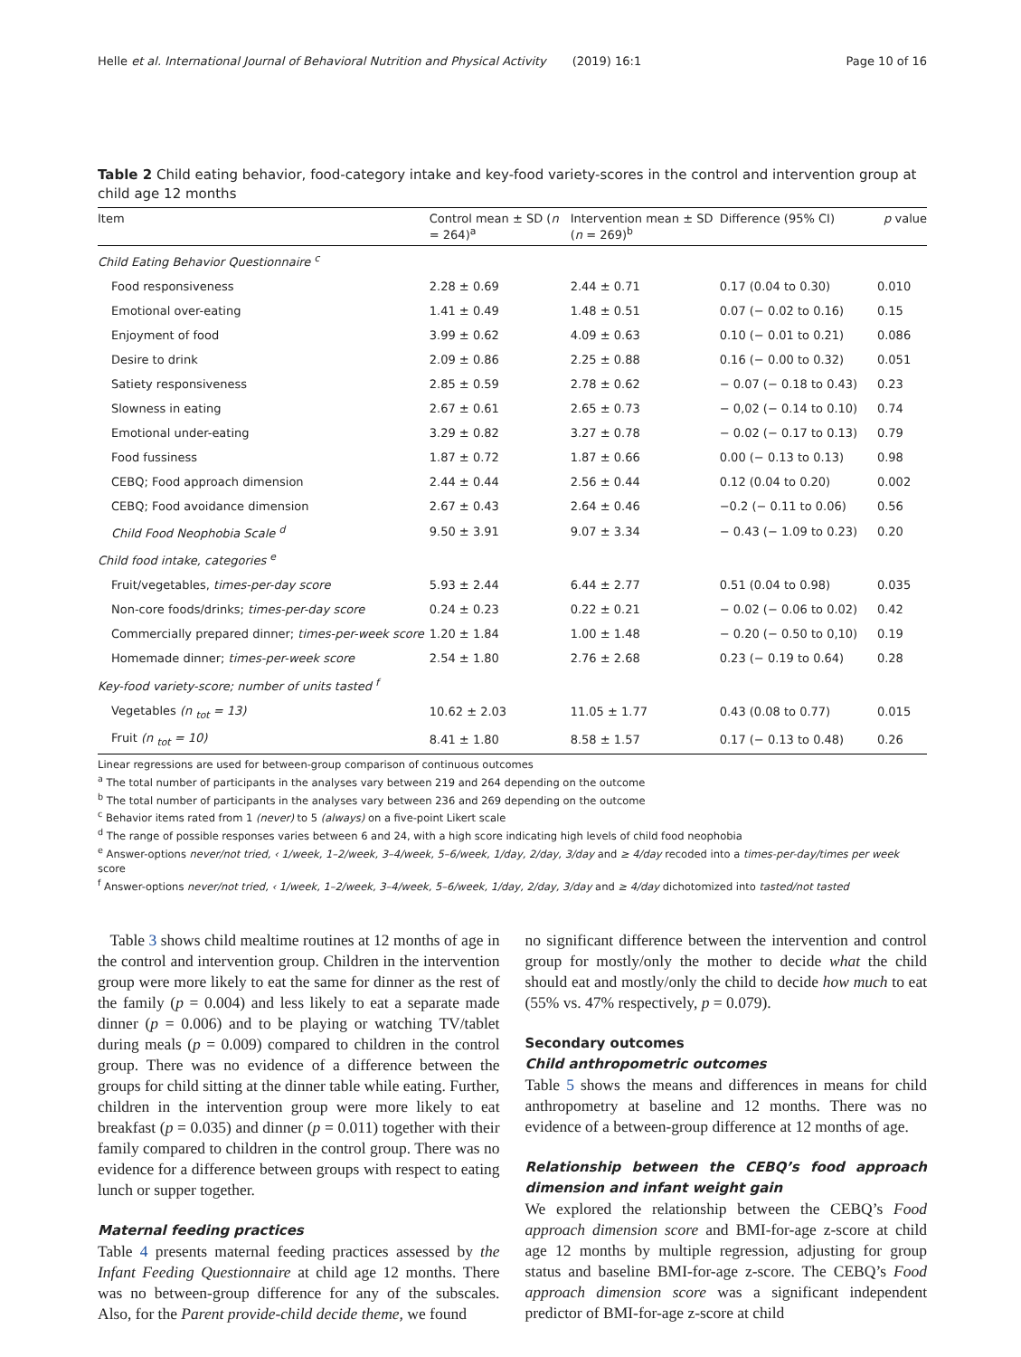Helle et al. International Journal of Behavioral Nutrition and Physical Activity (2019) 16:1 Page 10 of 16
Table 2 Child eating behavior, food-category intake and key-food variety-scores in the control and intervention group at child age 12 months
| Item | Control mean ± SD ( n = 264)<sup>a</sup> | Intervention mean ± SD ( n = 269)<sup>b</sup> | Difference (95% CI) | p value |
| --- | --- | --- | --- | --- |
| Child Eating Behavior Questionnaire <sup>c</sup> | | | | |
| Food responsiveness | 2.28 ± 0.69 | 2.44 ± 0.71 | 0.17 (0.04 to 0.30) | 0.010 |
| Emotional over-eating | 1.41 ± 0.49 | 1.48 ± 0.51 | 0.07 (− 0.02 to 0.16) | 0.15 |
| Enjoyment of food | 3.99 ± 0.62 | 4.09 ± 0.63 | 0.10 (− 0.01 to 0.21) | 0.086 |
| Desire to drink | 2.09 ± 0.86 | 2.25 ± 0.88 | 0.16 (− 0.00 to 0.32) | 0.051 |
| Satiety responsiveness | 2.85 ± 0.59 | 2.78 ± 0.62 | − 0.07 (− 0.18 to 0.43) | 0.23 |
| Slowness in eating | 2.67 ± 0.61 | 2.65 ± 0.73 | − 0,02 (− 0.14 to 0.10) | 0.74 |
| Emotional under-eating | 3.29 ± 0.82 | 3.27 ± 0.78 | − 0.02 (− 0.17 to 0.13) | 0.79 |
| Food fussiness | 1.87 ± 0.72 | 1.87 ± 0.66 | 0.00 (− 0.13 to 0.13) | 0.98 |
| CEBQ; Food approach dimension | 2.44 ± 0.44 | 2.56 ± 0.44 | 0.12 (0.04 to 0.20) | 0.002 |
| CEBQ; Food avoidance dimension | 2.67 ± 0.43 | 2.64 ± 0.46 | −0.2 (− 0.11 to 0.06) | 0.56 |
| Child Food Neophobia Scale <sup>d</sup> | 9.50 ± 3.91 | 9.07 ± 3.34 | − 0.43 (− 1.09 to 0.23) | 0.20 |
| Child food intake, categories <sup>e</sup> | | | | |
| Fruit/vegetables, times-per-day score | 5.93 ± 2.44 | 6.44 ± 2.77 | 0.51 (0.04 to 0.98) | 0.035 |
| Non-core foods/drinks; times-per-day score | 0.24 ± 0.23 | 0.22 ± 0.21 | − 0.02 (− 0.06 to 0.02) | 0.42 |
| Commercially prepared dinner; times-per-week score | 1.20 ± 1.84 | 1.00 ± 1.48 | − 0.20 (− 0.50 to 0,10) | 0.19 |
| Homemade dinner; times-per-week score | 2.54 ± 1.80 | 2.76 ± 2.68 | 0.23 (− 0.19 to 0.64) | 0.28 |
| Key-food variety-score; number of units tasted <sup>f</sup> | | | | |
| Vegetables (n <sub>tot</sub> = 13) | 10.62 ± 2.03 | 11.05 ± 1.77 | 0.43 (0.08 to 0.77) | 0.015 |
| Fruit (n <sub>tot</sub> = 10) | 8.41 ± 1.80 | 8.58 ± 1.57 | 0.17 (− 0.13 to 0.48) | 0.26 |
Linear regressions are used for between-group comparison of continuous outcomes
<sup>a</sup> The total number of participants in the analyses vary between 219 and 264 depending on the outcome
<sup>b</sup> The total number of participants in the analyses vary between 236 and 269 depending on the outcome
<sup>c</sup> Behavior items rated from 1 (never) to 5 (always) on a five-point Likert scale
<sup>d</sup> The range of possible responses varies between 6 and 24, with a high score indicating high levels of child food neophobia
<sup>e</sup> Answer-options never/not tried, ‹ 1/week, 1–2/week, 3–4/week, 5–6/week, 1/day, 2/day, 3/day and ≥ 4/day recoded into a times-per-day/times per week score
<sup>f</sup> Answer-options never/not tried, ‹ 1/week, 1–2/week, 3–4/week, 5–6/week, 1/day, 2/day, 3/day and ≥ 4/day dichotomized into tasted/not tasted
Table 3 shows child mealtime routines at 12 months of age in the control and intervention group. Children in the intervention group were more likely to eat the same for dinner as the rest of the family (p = 0.004) and less likely to eat a separate made dinner (p = 0.006) and to be playing or watching TV/tablet during meals (p = 0.009) compared to children in the control group. There was no evidence of a difference between the groups for child sitting at the dinner table while eating. Further, children in the intervention group were more likely to eat breakfast (p = 0.035) and dinner (p = 0.011) together with their family compared to children in the control group. There was no evidence for a difference between groups with respect to eating lunch or supper together.
Maternal feeding practices
Table 4 presents maternal feeding practices assessed by the Infant Feeding Questionnaire at child age 12 months. There was no between-group difference for any of the subscales. Also, for the Parent provide-child decide theme, we found
no significant difference between the intervention and control group for mostly/only the mother to decide what the child should eat and mostly/only the child to decide how much to eat (55% vs. 47% respectively, p = 0.079).
Secondary outcomes
Child anthropometric outcomes
Table 5 shows the means and differences in means for child anthropometry at baseline and 12 months. There was no evidence of a between-group difference at 12 months of age.
Relationship between the CEBQ’s food approach dimension and infant weight gain
We explored the relationship between the CEBQ’s Food approach dimension score and BMI-for-age z-score at child age 12 months by multiple regression, adjusting for group status and baseline BMI-for-age z-score. The CEBQ’s Food approach dimension score was a significant independent predictor of BMI-for-age z-score at child